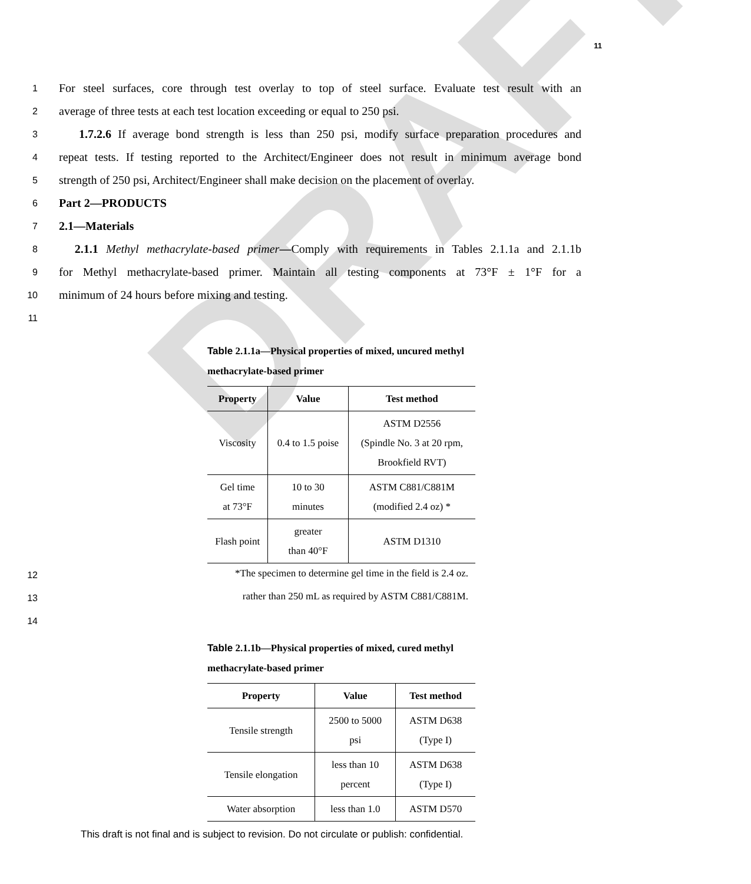DRAFT
11
1 For steel surfaces, core through test overlay to top of steel surface. Evaluate test result with an
2 average of three tests at each test location exceeding or equal to 250 psi.
3 1.7.2.6 If average bond strength is less than 250 psi, modify surface preparation procedures and
4 repeat tests. If testing reported to the Architect/Engineer does not result in minimum average bond
5 strength of 250 psi, Architect/Engineer shall make decision on the placement of overlay.
6 Part 2—PRODUCTS
7 2.1—Materials
8 2.1.1 Methyl methacrylate-based primer—Comply with requirements in Tables 2.1.1a and 2.1.1b
9 for Methyl methacrylate-based primer. Maintain all testing components at 73°F ± 1°F for a
10 minimum of 24 hours before mixing and testing.
11
Table 2.1.1a—Physical properties of mixed, uncured methyl methacrylate-based primer
| Property | Value | Test method |
| --- | --- | --- |
| Viscosity | 0.4 to 1.5 poise | ASTM D2556 (Spindle No. 3 at 20 rpm, Brookfield RVT) |
| Gel time at 73°F | 10 to 30 minutes | ASTM C881/C881M (modified 2.4 oz) * |
| Flash point | greater than 40°F | ASTM D1310 |
12 *The specimen to determine gel time in the field is 2.4 oz.
13 rather than 250 mL as required by ASTM C881/C881M.
14
Table 2.1.1b—Physical properties of mixed, cured methyl methacrylate-based primer
| Property | Value | Test method |
| --- | --- | --- |
| Tensile strength | 2500 to 5000 psi | ASTM D638 (Type I) |
| Tensile elongation | less than 10 percent | ASTM D638 (Type I) |
| Water absorption | less than 1.0 | ASTM D570 |
This draft is not final and is subject to revision. Do not circulate or publish: confidential.